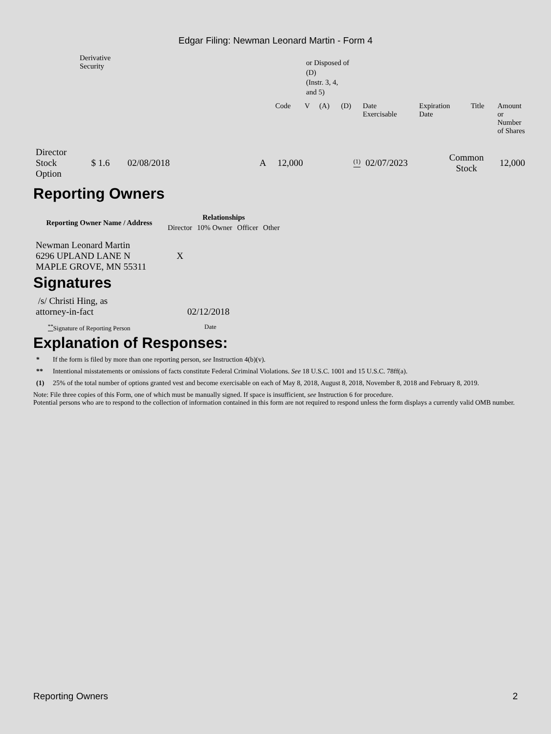Edgar Filing: Newman Leonard Martin - Form 4
| | Derivative Security | |
or Disposed of
(D)
(Instr. 3, 4,
and 5)
| | Code | V | (A) | (D) | Date Exercisable | Expiration Date | Title | Amount or Number of Shares |
| Director Stock Option | $ 1.6 | 02/08/2018 | A | 12,000 | <sup>(1)</sup> | 02/07/2023 | Common Stock | 12,000 |
Reporting Owners
| Reporting Owner Name / Address | Relationships | | | |
| --- | --- | --- | --- | --- |
| | Director | 10% Owner | Officer | Other |
| Newman Leonard Martin 6296 UPLAND LANE N MAPLE GROVE, MN 55311 | X | | | |
Signatures
| /s/ Christi Hing, as attorney-in-fact | 02/12/2018 |
| <sup>**</sup> Signature of Reporting Person | Date |
Explanation of Responses:
* If the form is filed by more than one reporting person, see Instruction 4(b)(v).
** Intentional misstatements or omissions of facts constitute Federal Criminal Violations. See 18 U.S.C. 1001 and 15 U.S.C. 78ff(a).
(1) 25% of the total number of options granted vest and become exercisable on each of May 8, 2018, August 8, 2018, November 8, 2018 and February 8, 2019.
Note: File three copies of this Form, one of which must be manually signed. If space is insufficient, see Instruction 6 for procedure.
Potential persons who are to respond to the collection of information contained in this form are not required to respond unless the form displays a currently valid OMB number.
Reporting Owners 2